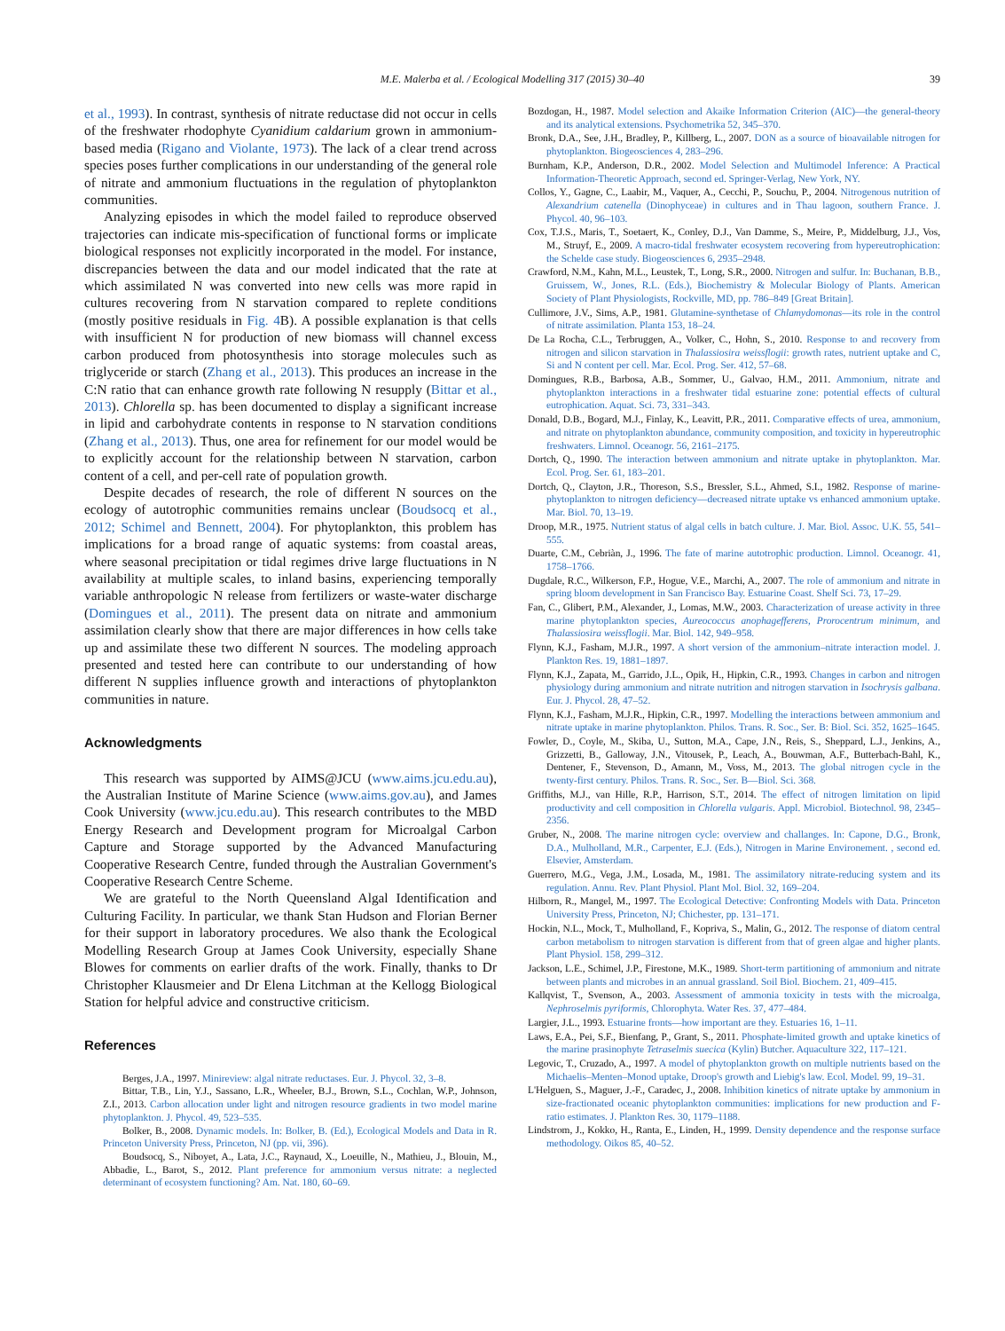M.E. Malerba et al. / Ecological Modelling 317 (2015) 30–40
39
et al., 1993). In contrast, synthesis of nitrate reductase did not occur in cells of the freshwater rhodophyte Cyanidium caldarium grown in ammonium-based media (Rigano and Violante, 1973). The lack of a clear trend across species poses further complications in our understanding of the general role of nitrate and ammonium fluctuations in the regulation of phytoplankton communities.
Analyzing episodes in which the model failed to reproduce observed trajectories can indicate mis-specification of functional forms or implicate biological responses not explicitly incorporated in the model. For instance, discrepancies between the data and our model indicated that the rate at which assimilated N was converted into new cells was more rapid in cultures recovering from N starvation compared to replete conditions (mostly positive residuals in Fig. 4 B). A possible explanation is that cells with insufficient N for production of new biomass will channel excess carbon produced from photosynthesis into storage molecules such as triglyceride or starch (Zhang et al., 2013). This produces an increase in the C:N ratio that can enhance growth rate following N resupply (Bittar et al., 2013). Chlorella sp. has been documented to display a significant increase in lipid and carbohydrate contents in response to N starvation conditions (Zhang et al., 2013). Thus, one area for refinement for our model would be to explicitly account for the relationship between N starvation, carbon content of a cell, and per-cell rate of population growth.
Despite decades of research, the role of different N sources on the ecology of autotrophic communities remains unclear (Boudsocq et al., 2012; Schimel and Bennett, 2004). For phytoplankton, this problem has implications for a broad range of aquatic systems: from coastal areas, where seasonal precipitation or tidal regimes drive large fluctuations in N availability at multiple scales, to inland basins, experiencing temporally variable anthropologic N release from fertilizers or waste-water discharge (Domingues et al., 2011). The present data on nitrate and ammonium assimilation clearly show that there are major differences in how cells take up and assimilate these two different N sources. The modeling approach presented and tested here can contribute to our understanding of how different N supplies influence growth and interactions of phytoplankton communities in nature.
Acknowledgments
This research was supported by AIMS@JCU (www.aims.jcu.edu.au), the Australian Institute of Marine Science (www.aims.gov.au), and James Cook University (www.jcu.edu.au). This research contributes to the MBD Energy Research and Development program for Microalgal Carbon Capture and Storage supported by the Advanced Manufacturing Cooperative Research Centre, funded through the Australian Government's Cooperative Research Centre Scheme.
We are grateful to the North Queensland Algal Identification and Culturing Facility. In particular, we thank Stan Hudson and Florian Berner for their support in laboratory procedures. We also thank the Ecological Modelling Research Group at James Cook University, especially Shane Blowes for comments on earlier drafts of the work. Finally, thanks to Dr Christopher Klausmeier and Dr Elena Litchman at the Kellogg Biological Station for helpful advice and constructive criticism.
References
Berges, J.A., 1997. Minireview: algal nitrate reductases. Eur. J. Phycol. 32, 3–8.
Bittar, T.B., Lin, Y.J., Sassano, L.R., Wheeler, B.J., Brown, S.L., Cochlan, W.P., Johnson, Z.I., 2013. Carbon allocation under light and nitrogen resource gradients in two model marine phytoplankton. J. Phycol. 49, 523–535.
Bolker, B., 2008. Dynamic models. In: Bolker, B. (Ed.), Ecological Models and Data in R. Princeton University Press, Princeton, NJ (pp. vii, 396).
Boudsocq, S., Niboyet, A., Lata, J.C., Raynaud, X., Loeuille, N., Mathieu, J., Blouin, M., Abbadie, L., Barot, S., 2012. Plant preference for ammonium versus nitrate: a neglected determinant of ecosystem functioning? Am. Nat. 180, 60–69.
Bozdogan, H., 1987. Model selection and Akaike Information Criterion (AIC)—the general-theory and its analytical extensions. Psychometrika 52, 345–370.
Bronk, D.A., See, J.H., Bradley, P., Killberg, L., 2007. DON as a source of bioavailable nitrogen for phytoplankton. Biogeosciences 4, 283–296.
Burnham, K.P., Anderson, D.R., 2002. Model Selection and Multimodel Inference: A Practical Information-Theoretic Approach, second ed. Springer-Verlag, New York, NY.
Collos, Y., Gagne, C., Laabir, M., Vaquer, A., Cecchi, P., Souchu, P., 2004. Nitrogenous nutrition of Alexandrium catenella (Dinophyceae) in cultures and in Thau lagoon, southern France. J. Phycol. 40, 96–103.
Cox, T.J.S., Maris, T., Soetaert, K., Conley, D.J., Van Damme, S., Meire, P., Middelburg, J.J., Vos, M., Struyf, E., 2009. A macro-tidal freshwater ecosystem recovering from hypereutrophication: the Schelde case study. Biogeosciences 6, 2935–2948.
Crawford, N.M., Kahn, M.L., Leustek, T., Long, S.R., 2000. Nitrogen and sulfur. In: Buchanan, B.B., Gruissem, W., Jones, R.L. (Eds.), Biochemistry & Molecular Biology of Plants. American Society of Plant Physiologists, Rockville, MD, pp. 786–849 [Great Britain].
Cullimore, J.V., Sims, A.P., 1981. Glutamine-synthetase of Chlamydomonas—its role in the control of nitrate assimilation. Planta 153, 18–24.
De La Rocha, C.L., Terbruggen, A., Volker, C., Hohn, S., 2010. Response to and recovery from nitrogen and silicon starvation in Thalassiosira weissflogii: growth rates, nutrient uptake and C, Si and N content per cell. Mar. Ecol. Prog. Ser. 412, 57–68.
Domingues, R.B., Barbosa, A.B., Sommer, U., Galvao, H.M., 2011. Ammonium, nitrate and phytoplankton interactions in a freshwater tidal estuarine zone: potential effects of cultural eutrophication. Aquat. Sci. 73, 331–343.
Donald, D.B., Bogard, M.J., Finlay, K., Leavitt, P.R., 2011. Comparative effects of urea, ammonium, and nitrate on phytoplankton abundance, community composition, and toxicity in hypereutrophic freshwaters. Limnol. Oceanogr. 56, 2161–2175.
Dortch, Q., 1990. The interaction between ammonium and nitrate uptake in phytoplankton. Mar. Ecol. Prog. Ser. 61, 183–201.
Dortch, Q., Clayton, J.R., Thoreson, S.S., Bressler, S.L., Ahmed, S.I., 1982. Response of marine-phytoplankton to nitrogen deficiency—decreased nitrate uptake vs enhanced ammonium uptake. Mar. Biol. 70, 13–19.
Droop, M.R., 1975. Nutrient status of algal cells in batch culture. J. Mar. Biol. Assoc. U.K. 55, 541–555.
Duarte, C.M., Cebriàn, J., 1996. The fate of marine autotrophic production. Limnol. Oceanogr. 41, 1758–1766.
Dugdale, R.C., Wilkerson, F.P., Hogue, V.E., Marchi, A., 2007. The role of ammonium and nitrate in spring bloom development in San Francisco Bay. Estuarine Coast. Shelf Sci. 73, 17–29.
Fan, C., Glibert, P.M., Alexander, J., Lomas, M.W., 2003. Characterization of urease activity in three marine phytoplankton species, Aureococcus anophagefferens, Prorocentrum minimum, and Thalassiosira weissflogii. Mar. Biol. 142, 949–958.
Flynn, K.J., Fasham, M.J.R., 1997. A short version of the ammonium–nitrate interaction model. J. Plankton Res. 19, 1881–1897.
Flynn, K.J., Zapata, M., Garrido, J.L., Opik, H., Hipkin, C.R., 1993. Changes in carbon and nitrogen physiology during ammonium and nitrate nutrition and nitrogen starvation in Isochrysis galbana. Eur. J. Phycol. 28, 47–52.
Flynn, K.J., Fasham, M.J.R., Hipkin, C.R., 1997. Modelling the interactions between ammonium and nitrate uptake in marine phytoplankton. Philos. Trans. R. Soc., Ser. B: Biol. Sci. 352, 1625–1645.
Fowler, D., Coyle, M., Skiba, U., Sutton, M.A., Cape, J.N., Reis, S., Sheppard, L.J., Jenkins, A., Grizzetti, B., Galloway, J.N., Vitousek, P., Leach, A., Bouwman, A.F., Butterbach-Bahl, K., Dentener, F., Stevenson, D., Amann, M., Voss, M., 2013. The global nitrogen cycle in the twenty-first century. Philos. Trans. R. Soc., Ser. B—Biol. Sci. 368.
Griffiths, M.J., van Hille, R.P., Harrison, S.T., 2014. The effect of nitrogen limitation on lipid productivity and cell composition in Chlorella vulgaris. Appl. Microbiol. Biotechnol. 98, 2345–2356.
Gruber, N., 2008. The marine nitrogen cycle: overview and challanges. In: Capone, D.G., Bronk, D.A., Mulholland, M.R., Carpenter, E.J. (Eds.), Nitrogen in Marine Environement. , second ed. Elsevier, Amsterdam.
Guerrero, M.G., Vega, J.M., Losada, M., 1981. The assimilatory nitrate-reducing system and its regulation. Annu. Rev. Plant Physiol. Plant Mol. Biol. 32, 169–204.
Hilborn, R., Mangel, M., 1997. The Ecological Detective: Confronting Models with Data. Princeton University Press, Princeton, NJ; Chichester, pp. 131–171.
Hockin, N.L., Mock, T., Mulholland, F., Kopriva, S., Malin, G., 2012. The response of diatom central carbon metabolism to nitrogen starvation is different from that of green algae and higher plants. Plant Physiol. 158, 299–312.
Jackson, L.E., Schimel, J.P., Firestone, M.K., 1989. Short-term partitioning of ammonium and nitrate between plants and microbes in an annual grassland. Soil Biol. Biochem. 21, 409–415.
Kallqvist, T., Svenson, A., 2003. Assessment of ammonia toxicity in tests with the microalga, Nephroselmis pyriformis, Chlorophyta. Water Res. 37, 477–484.
Largier, J.L., 1993. Estuarine fronts—how important are they. Estuaries 16, 1–11.
Laws, E.A., Pei, S.F., Bienfang, P., Grant, S., 2011. Phosphate-limited growth and uptake kinetics of the marine prasinophyte Tetraselmis suecica (Kylin) Butcher. Aquaculture 322, 117–121.
Legovic, T., Cruzado, A., 1997. A model of phytoplankton growth on multiple nutrients based on the Michaelis–Menten–Monod uptake, Droop's growth and Liebig's law. Ecol. Model. 99, 19–31.
L'Helguen, S., Maguer, J.-F., Caradec, J., 2008. Inhibition kinetics of nitrate uptake by ammonium in size-fractionated oceanic phytoplankton communities: implications for new production and F-ratio estimates. J. Plankton Res. 30, 1179–1188.
Lindstrom, J., Kokko, H., Ranta, E., Linden, H., 1999. Density dependence and the response surface methodology. Oikos 85, 40–52.